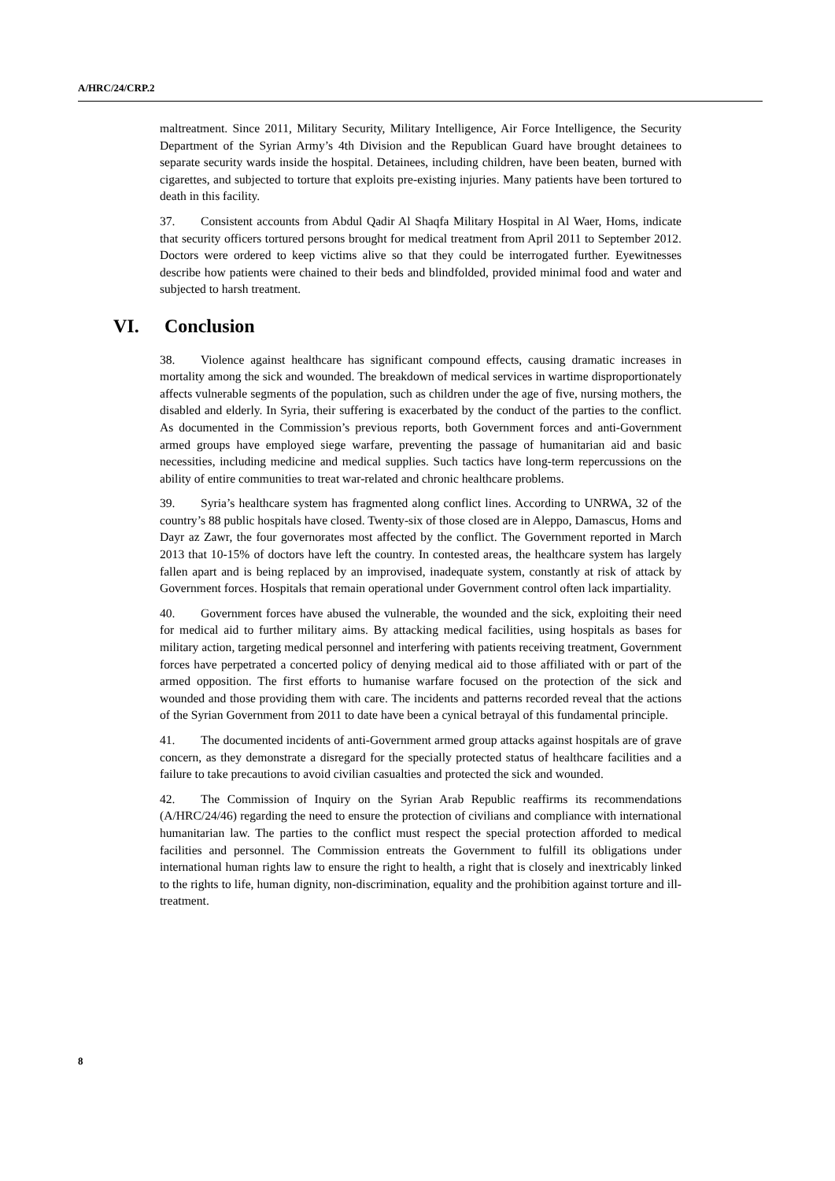A/HRC/24/CRP.2
maltreatment. Since 2011, Military Security, Military Intelligence, Air Force Intelligence, the Security Department of the Syrian Army’s 4th Division and the Republican Guard have brought detainees to separate security wards inside the hospital. Detainees, including children, have been beaten, burned with cigarettes, and subjected to torture that exploits pre-existing injuries. Many patients have been tortured to death in this facility.
37. Consistent accounts from Abdul Qadir Al Shaqfa Military Hospital in Al Waer, Homs, indicate that security officers tortured persons brought for medical treatment from April 2011 to September 2012. Doctors were ordered to keep victims alive so that they could be interrogated further. Eyewitnesses describe how patients were chained to their beds and blindfolded, provided minimal food and water and subjected to harsh treatment.
VI. Conclusion
38. Violence against healthcare has significant compound effects, causing dramatic increases in mortality among the sick and wounded. The breakdown of medical services in wartime disproportionately affects vulnerable segments of the population, such as children under the age of five, nursing mothers, the disabled and elderly. In Syria, their suffering is exacerbated by the conduct of the parties to the conflict. As documented in the Commission’s previous reports, both Government forces and anti-Government armed groups have employed siege warfare, preventing the passage of humanitarian aid and basic necessities, including medicine and medical supplies. Such tactics have long-term repercussions on the ability of entire communities to treat war-related and chronic healthcare problems.
39. Syria’s healthcare system has fragmented along conflict lines. According to UNRWA, 32 of the country’s 88 public hospitals have closed. Twenty-six of those closed are in Aleppo, Damascus, Homs and Dayr az Zawr, the four governorates most affected by the conflict. The Government reported in March 2013 that 10-15% of doctors have left the country. In contested areas, the healthcare system has largely fallen apart and is being replaced by an improvised, inadequate system, constantly at risk of attack by Government forces. Hospitals that remain operational under Government control often lack impartiality.
40. Government forces have abused the vulnerable, the wounded and the sick, exploiting their need for medical aid to further military aims. By attacking medical facilities, using hospitals as bases for military action, targeting medical personnel and interfering with patients receiving treatment, Government forces have perpetrated a concerted policy of denying medical aid to those affiliated with or part of the armed opposition. The first efforts to humanise warfare focused on the protection of the sick and wounded and those providing them with care. The incidents and patterns recorded reveal that the actions of the Syrian Government from 2011 to date have been a cynical betrayal of this fundamental principle.
41. The documented incidents of anti-Government armed group attacks against hospitals are of grave concern, as they demonstrate a disregard for the specially protected status of healthcare facilities and a failure to take precautions to avoid civilian casualties and protected the sick and wounded.
42. The Commission of Inquiry on the Syrian Arab Republic reaffirms its recommendations (A/HRC/24/46) regarding the need to ensure the protection of civilians and compliance with international humanitarian law. The parties to the conflict must respect the special protection afforded to medical facilities and personnel. The Commission entreats the Government to fulfill its obligations under international human rights law to ensure the right to health, a right that is closely and inextricably linked to the rights to life, human dignity, non-discrimination, equality and the prohibition against torture and ill-treatment.
8